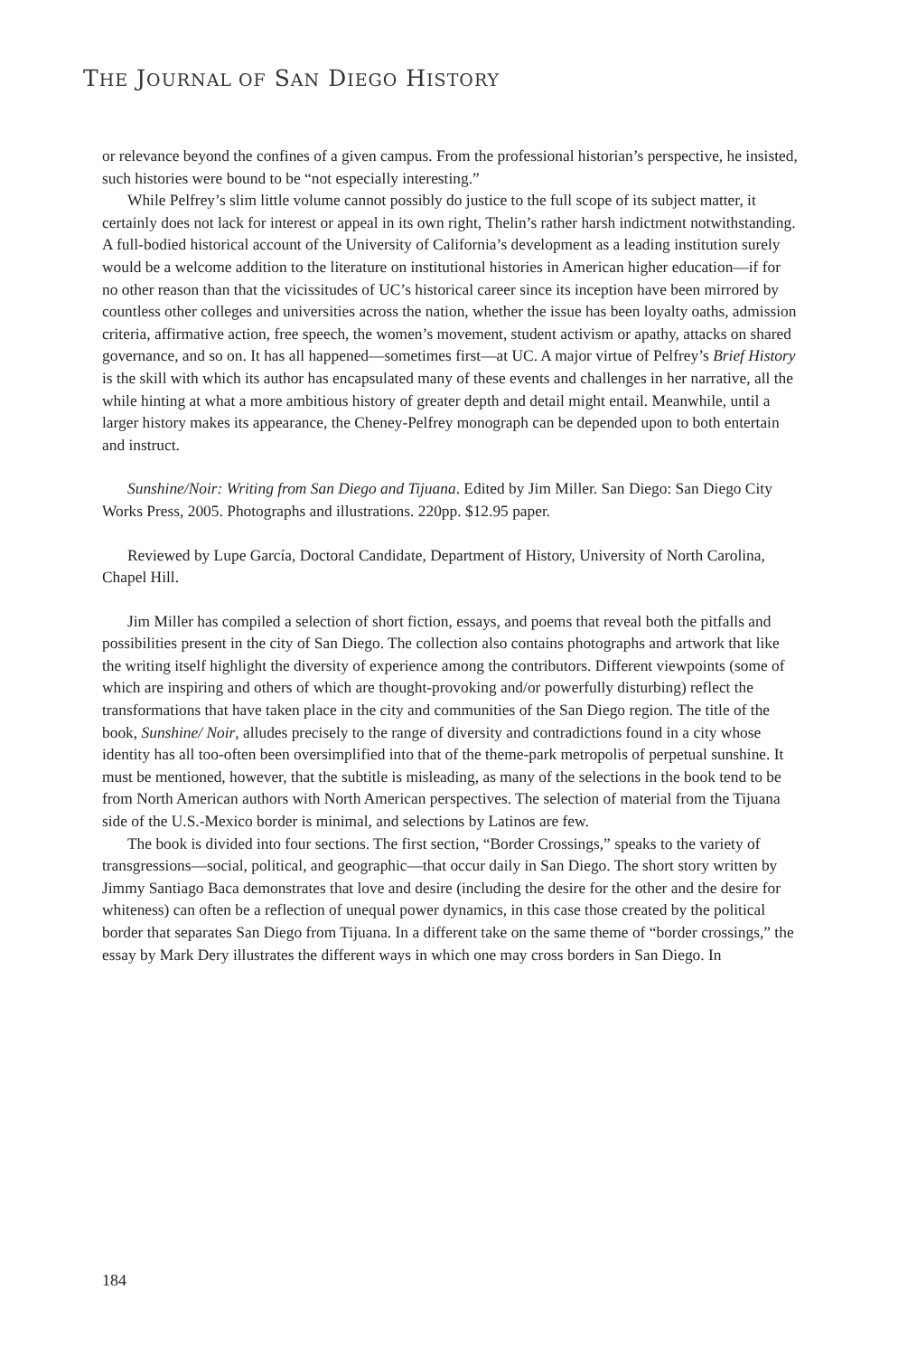THE JOURNAL OF SAN DIEGO HISTORY
or relevance beyond the confines of a given campus. From the professional historian’s perspective, he insisted, such histories were bound to be “not especially interesting.”
While Pelfrey’s slim little volume cannot possibly do justice to the full scope of its subject matter, it certainly does not lack for interest or appeal in its own right, Thelin’s rather harsh indictment notwithstanding. A full-bodied historical account of the University of California’s development as a leading institution surely would be a welcome addition to the literature on institutional histories in American higher education—if for no other reason than that the vicissitudes of UC’s historical career since its inception have been mirrored by countless other colleges and universities across the nation, whether the issue has been loyalty oaths, admission criteria, affirmative action, free speech, the women’s movement, student activism or apathy, attacks on shared governance, and so on. It has all happened—sometimes first—at UC. A major virtue of Pelfrey’s Brief History is the skill with which its author has encapsulated many of these events and challenges in her narrative, all the while hinting at what a more ambitious history of greater depth and detail might entail. Meanwhile, until a larger history makes its appearance, the Cheney-Pelfrey monograph can be depended upon to both entertain and instruct.
Sunshine/Noir: Writing from San Diego and Tijuana. Edited by Jim Miller. San Diego: San Diego City Works Press, 2005. Photographs and illustrations. 220pp. $12.95 paper.
Reviewed by Lupe García, Doctoral Candidate, Department of History, University of North Carolina, Chapel Hill.
Jim Miller has compiled a selection of short fiction, essays, and poems that reveal both the pitfalls and possibilities present in the city of San Diego. The collection also contains photographs and artwork that like the writing itself highlight the diversity of experience among the contributors. Different viewpoints (some of which are inspiring and others of which are thought-provoking and/or powerfully disturbing) reflect the transformations that have taken place in the city and communities of the San Diego region. The title of the book, Sunshine/ Noir, alludes precisely to the range of diversity and contradictions found in a city whose identity has all too-often been oversimplified into that of the theme-park metropolis of perpetual sunshine. It must be mentioned, however, that the subtitle is misleading, as many of the selections in the book tend to be from North American authors with North American perspectives. The selection of material from the Tijuana side of the U.S.-Mexico border is minimal, and selections by Latinos are few.
The book is divided into four sections. The first section, “Border Crossings,” speaks to the variety of transgressions—social, political, and geographic—that occur daily in San Diego. The short story written by Jimmy Santiago Baca demonstrates that love and desire (including the desire for the other and the desire for whiteness) can often be a reflection of unequal power dynamics, in this case those created by the political border that separates San Diego from Tijuana. In a different take on the same theme of “border crossings,” the essay by Mark Dery illustrates the different ways in which one may cross borders in San Diego. In
184